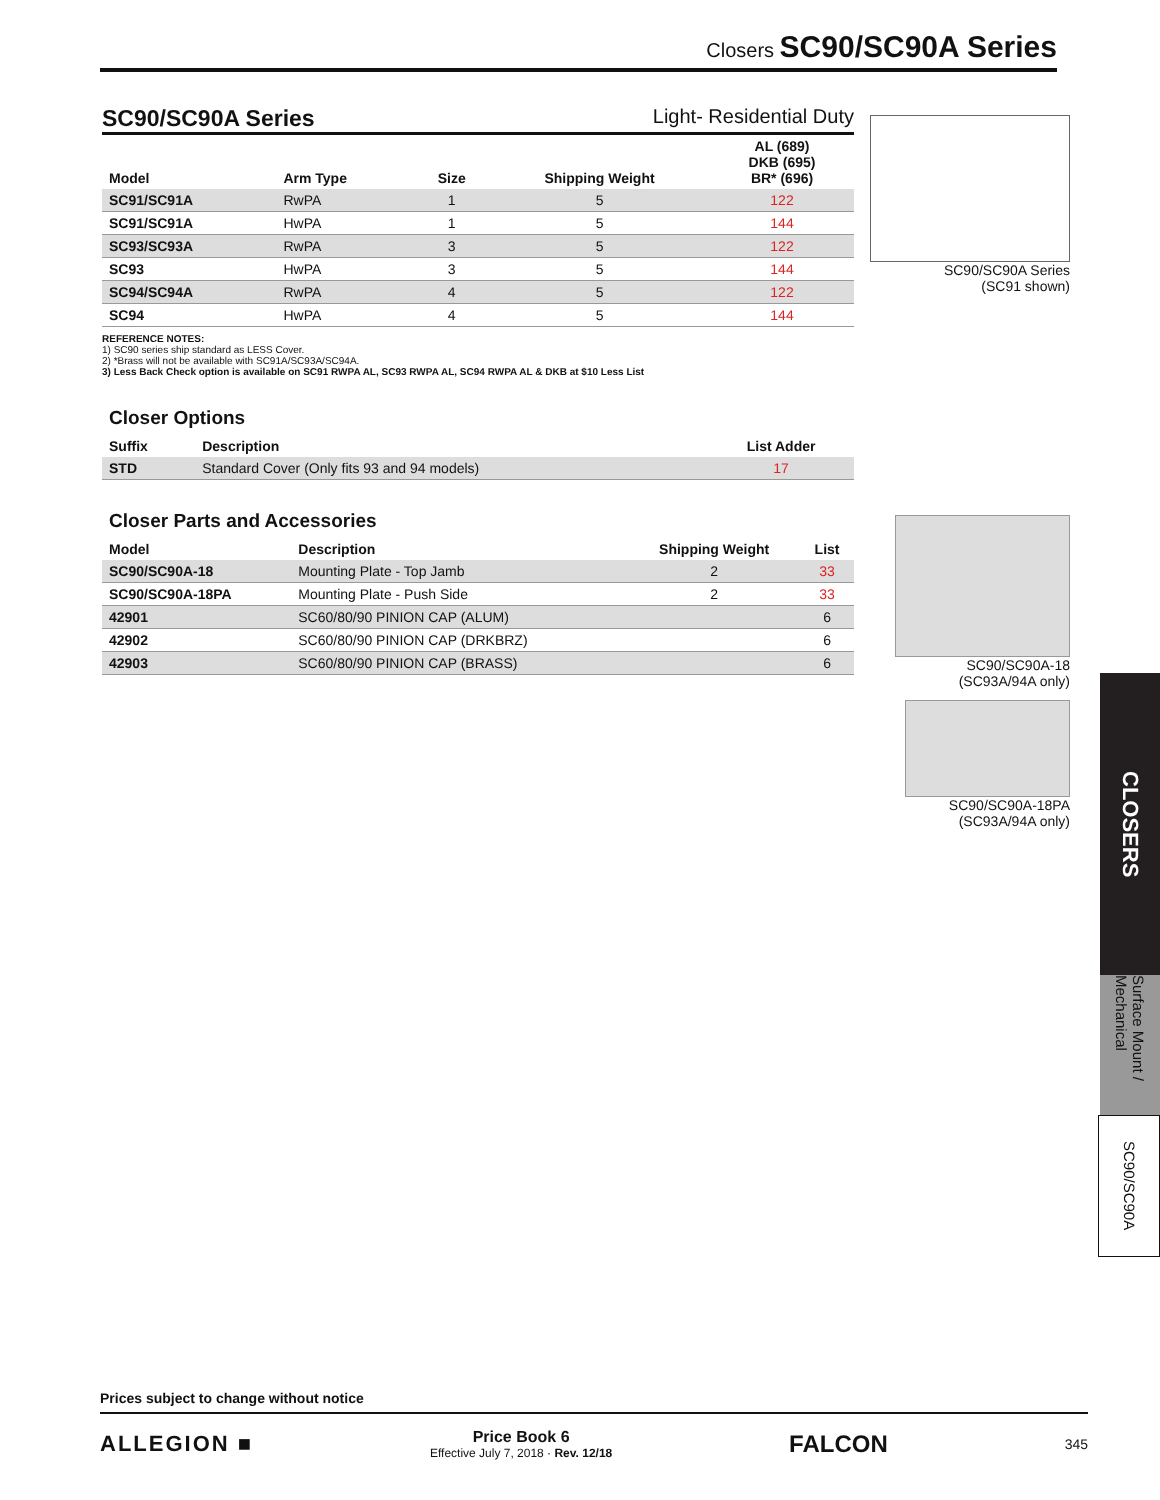Closers SC90/SC90A Series
SC90/SC90A Series Light- Residential Duty
| Model | Arm Type | Size | Shipping Weight | AL (689) DKB (695) BR* (696) |
| --- | --- | --- | --- | --- |
| SC91/SC91A | RwPA | 1 | 5 | 122 |
| SC91/SC91A | HwPA | 1 | 5 | 144 |
| SC93/SC93A | RwPA | 3 | 5 | 122 |
| SC93 | HwPA | 3 | 5 | 144 |
| SC94/SC94A | RwPA | 4 | 5 | 122 |
| SC94 | HwPA | 4 | 5 | 144 |
REFERENCE NOTES:
1) SC90 series ship standard as LESS Cover.
2) *Brass will not be available with SC91A/SC93A/SC94A.
3) Less Back Check option is available on SC91 RWPA AL, SC93 RWPA AL, SC94 RWPA AL & DKB at $10 Less List
Closer Options
| Suffix | Description | List Adder |
| --- | --- | --- |
| STD | Standard Cover (Only fits 93 and 94 models) | 17 |
Closer Parts and Accessories
| Model | Description | Shipping Weight | List |
| --- | --- | --- | --- |
| SC90/SC90A-18 | Mounting Plate - Top Jamb | 2 | 33 |
| SC90/SC90A-18PA | Mounting Plate - Push Side | 2 | 33 |
| 42901 | SC60/80/90 PINION CAP (ALUM) | | 6 |
| 42902 | SC60/80/90 PINION CAP (DRKBRZ) | | 6 |
| 42903 | SC60/80/90 PINION CAP (BRASS) | | 6 |
SC90/SC90A Series
(SC91 shown)
SC90/SC90A-18
(SC93A/94A only)
SC90/SC90A-18PA
(SC93A/94A only)
CLOSERS
Surface Mount / Mechanical
SC90/SC90A
Prices subject to change without notice
ALLEGION ■
Price Book 6
Effective July 7, 2018 · Rev. 12/18
FALCON 345